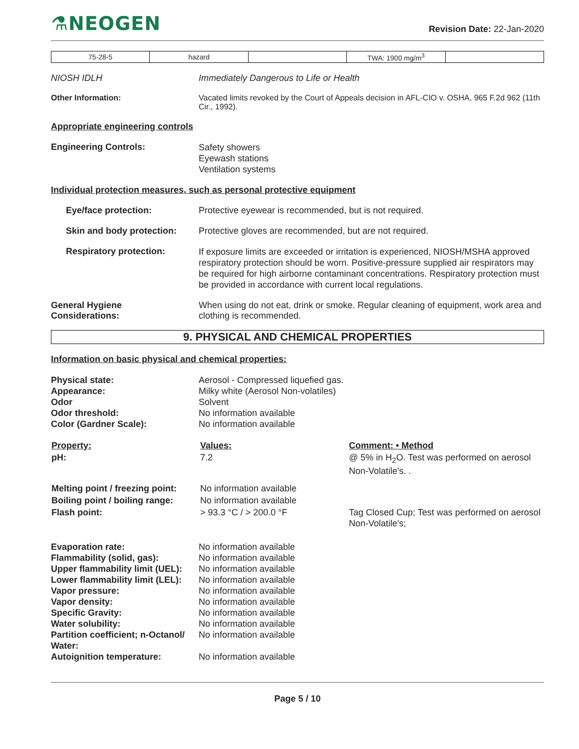⚗NEOGEN
Revision Date: 22-Jan-2020
| 75-28-5 | hazard | | TWA: 1900 mg/m<sup>3</sup> | |
NIOSH IDLH Immediately Dangerous to Life or Health
Other Information: Vacated limits revoked by the Court of Appeals decision in AFL-CIO v. OSHA, 965 F.2d 962 (11th Cir., 1992).
Appropriate engineering controls
Engineering Controls:
Safety showers
Eyewash stations
Ventilation systems
Individual protection measures, such as personal protective equipment
Eye/face protection: Protective eyewear is recommended, but is not required.
Skin and body protection:
Protective gloves are recommended, but are not required.
Respiratory protection:
If exposure limits are exceeded or irritation is experienced, NIOSH/MSHA approved respiratory protection should be worn. Positive-pressure supplied air respirators may be required for high airborne contaminant concentrations. Respiratory protection must be provided in accordance with current local regulations.
General Hygiene
Considerations:
When using do not eat, drink or smoke. Regular cleaning of equipment, work area and clothing is recommended.
9. PHYSICAL AND CHEMICAL PROPERTIES
Information on basic physical and chemical properties:
Physical state:
Appearance:
Odor
Odor threshold:
Color (Gardner Scale):
Aerosol - Compressed liquefied gas.
Milky white (Aerosol Non-volatiles)
Solvent
No information available
No information available
| Property: | Values: | Comment: • Method |
| --- | --- | --- |
| pH: | 7.2 | @ 5% in H<sub>2</sub>O. Test was performed on aerosol Non-Volatile's. . |
| Melting point / freezing point: | No information available | |
| Boiling point / boiling range: | No information available | |
| Flash point: | > 93.3 °C / > 200.0 °F | Tag Closed Cup; Test was performed on aerosol Non-Volatile's; |
Evaporation rate:
Flammability (solid, gas):
Upper flammability limit (UEL):
Lower flammability limit (LEL):
Vapor pressure:
Vapor density:
Specific Gravity:
Water solubility:
Partition coefficient; n-Octanol/ Water:
Autoignition temperature:
No information available
No information available
No information available
No information available
No information available
No information available
No information available
No information available
No information available
No information available
Page 5 / 10